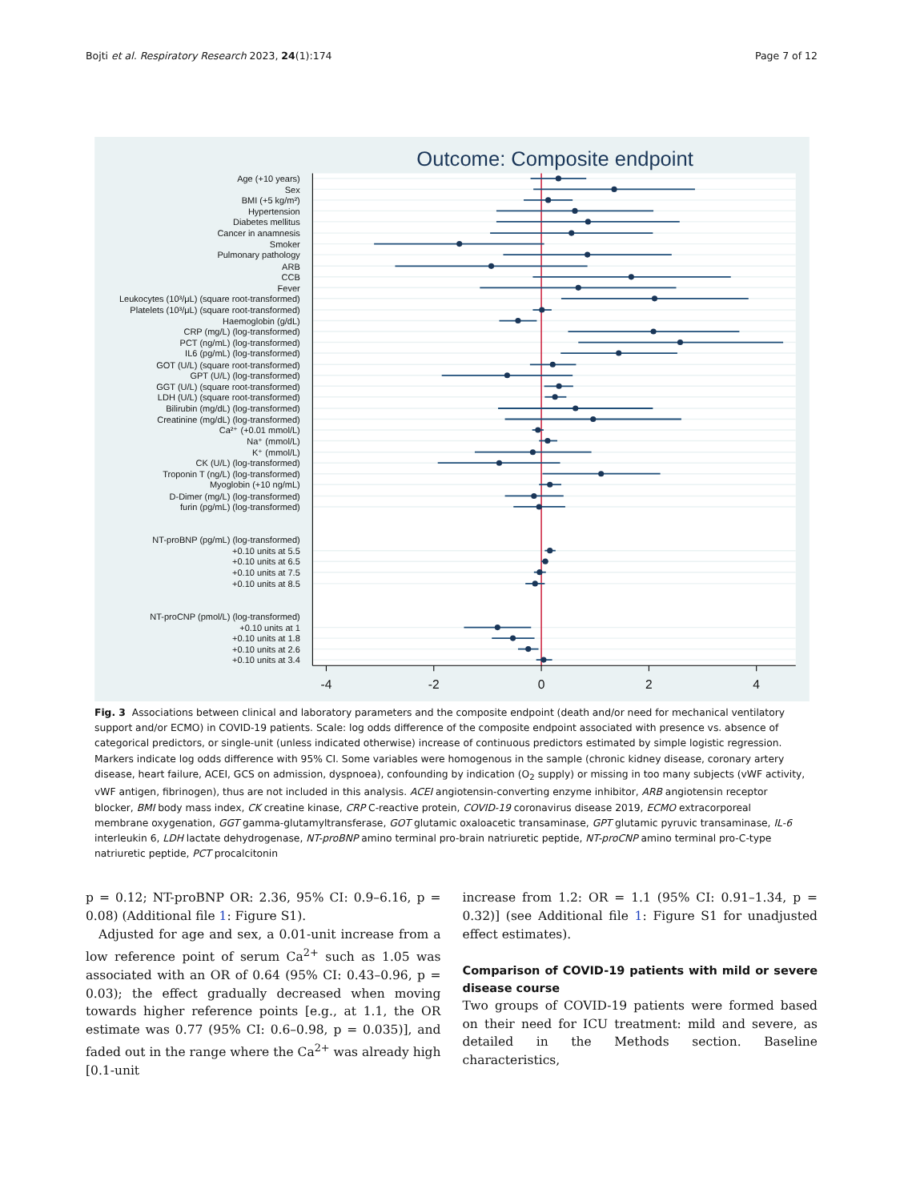Bojti et al. Respiratory Research 2023, 24(1):174 Page 7 of 12
Outcome: Composite endpoint
Age (+10 years)
Sex
BMI (+5 kg/m²)
Hypertension
Diabetes mellitus
Cancer in anamnesis
Smoker
Pulmonary pathology
ARB
CCB
Fever
Leukocytes (10³/μL) (square root-transformed)
Platelets (10³/μL) (square root-transformed)
Haemoglobin (g/dL)
CRP (mg/L) (log-transformed)
PCT (ng/mL) (log-transformed)
IL6 (pg/mL) (log-transformed)
GOT (U/L) (square root-transformed)
GPT (U/L) (log-transformed)
GGT (U/L) (square root-transformed)
LDH (U/L) (square root-transformed)
Bilirubin (mg/dL) (log-transformed)
Creatinine (mg/dL) (log-transformed)
Ca²⁺ (+0.01 mmol/L)
Na⁺ (mmol/L)
K⁺ (mmol/L)
CK (U/L) (log-transformed)
Troponin T (ng/L) (log-transformed)
Myoglobin (+10 ng/mL)
D-Dimer (mg/L) (log-transformed)
furin (pg/mL) (log-transformed)
NT-proBNP (pg/mL) (log-transformed)
+0.10 units at 5.5
+0.10 units at 6.5
+0.10 units at 7.5
+0.10 units at 8.5
NT-proCNP (pmol/L) (log-transformed)
+0.10 units at 1
+0.10 units at 1.8
+0.10 units at 2.6
+0.10 units at 3.4
-4
-2
0
2
4
Fig. 3 Associations between clinical and laboratory parameters and the composite endpoint (death and/or need for mechanical ventilatory support and/or ECMO) in COVID-19 patients. Scale: log odds difference of the composite endpoint associated with presence vs. absence of categorical predictors, or single-unit (unless indicated otherwise) increase of continuous predictors estimated by simple logistic regression. Markers indicate log odds difference with 95% CI. Some variables were homogenous in the sample (chronic kidney disease, coronary artery disease, heart failure, ACEI, GCS on admission, dyspnoea), confounding by indication (O<sub>2</sub> supply) or missing in too many subjects (vWF activity, vWF antigen, fibrinogen), thus are not included in this analysis. ACEI angiotensin-converting enzyme inhibitor, ARB angiotensin receptor blocker, BMI body mass index, CK creatine kinase, CRP C-reactive protein, COVID-19 coronavirus disease 2019, ECMO extracorporeal membrane oxygenation, GGT gamma-glutamyltransferase, GOT glutamic oxaloacetic transaminase, GPT glutamic pyruvic transaminase, IL-6 interleukin 6, LDH lactate dehydrogenase, NT-proBNP amino terminal pro-brain natriuretic peptide, NT-proCNP amino terminal pro-C-type natriuretic peptide, PCT procalcitonin
p = 0.12; NT-proBNP OR: 2.36, 95% CI: 0.9–6.16, p = 0.08) (Additional file 1: Figure S1).
Adjusted for age and sex, a 0.01-unit increase from a low reference point of serum Ca<sup>2+</sup> such as 1.05 was associated with an OR of 0.64 (95% CI: 0.43–0.96, p = 0.03); the effect gradually decreased when moving towards higher reference points [e.g., at 1.1, the OR estimate was 0.77 (95% CI: 0.6–0.98, p = 0.035)], and faded out in the range where the Ca<sup>2+</sup> was already high [0.1-unit
increase from 1.2: OR = 1.1 (95% CI: 0.91–1.34, p = 0.32)] (see Additional file 1: Figure S1 for unadjusted effect estimates).
Comparison of COVID-19 patients with mild or severe disease course
Two groups of COVID-19 patients were formed based on their need for ICU treatment: mild and severe, as detailed in the Methods section. Baseline characteristics,